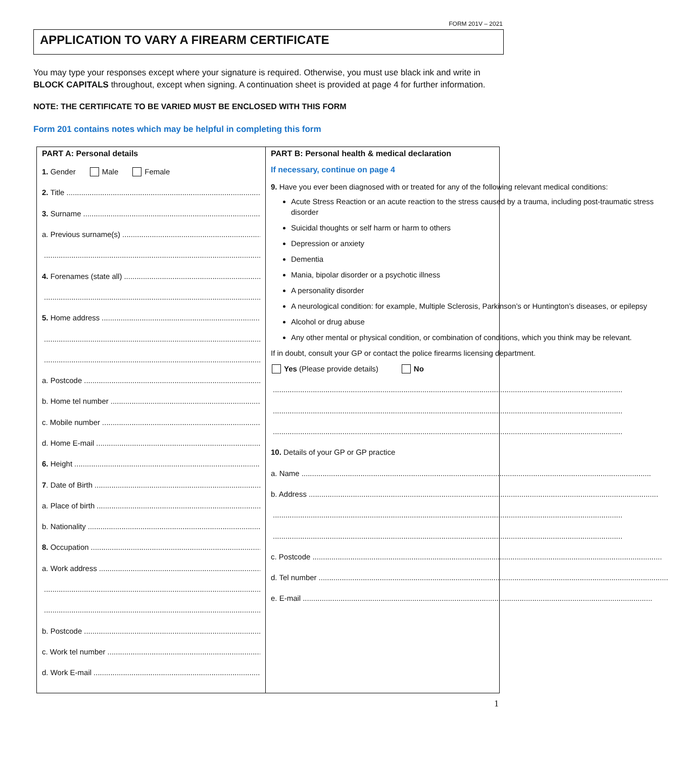FORM 201V – 2021
APPLICATION TO VARY A FIREARM CERTIFICATE
You may type your responses except where your signature is required. Otherwise, you must use black ink and write in BLOCK CAPITALS throughout, except when signing. A continuation sheet is provided at page 4 for further information.
NOTE: THE CERTIFICATE TO BE VARIED MUST BE ENCLOSED WITH THIS FORM
Form 201 contains notes which may be helpful in completing this form
PART A: Personal details
1. Gender Male Female
2. Title
3. Surname
a. Previous surname(s)
4. Forenames (state all)
5. Home address
a. Postcode
b. Home tel number
c. Mobile number
d. Home E-mail
6. Height
7. Date of Birth
a. Place of birth
b. Nationality
8. Occupation
a. Work address
b. Postcode
c. Work tel number
d. Work E-mail
PART B: Personal health & medical declaration
If necessary, continue on page 4
9. Have you ever been diagnosed with or treated for any of the following relevant medical conditions:
Acute Stress Reaction or an acute reaction to the stress caused by a trauma, including post-traumatic stress disorder
Suicidal thoughts or self harm or harm to others
Depression or anxiety
Dementia
Mania, bipolar disorder or a psychotic illness
A personality disorder
A neurological condition: for example, Multiple Sclerosis, Parkinson’s or Huntington’s diseases, or epilepsy
Alcohol or drug abuse
Any other mental or physical condition, or combination of conditions, which you think may be relevant.
If in doubt, consult your GP or contact the police firearms licensing department.
Yes (Please provide details) No
10. Details of your GP or GP practice
a. Name
b. Address
c. Postcode
d. Tel number
e. E-mail
1